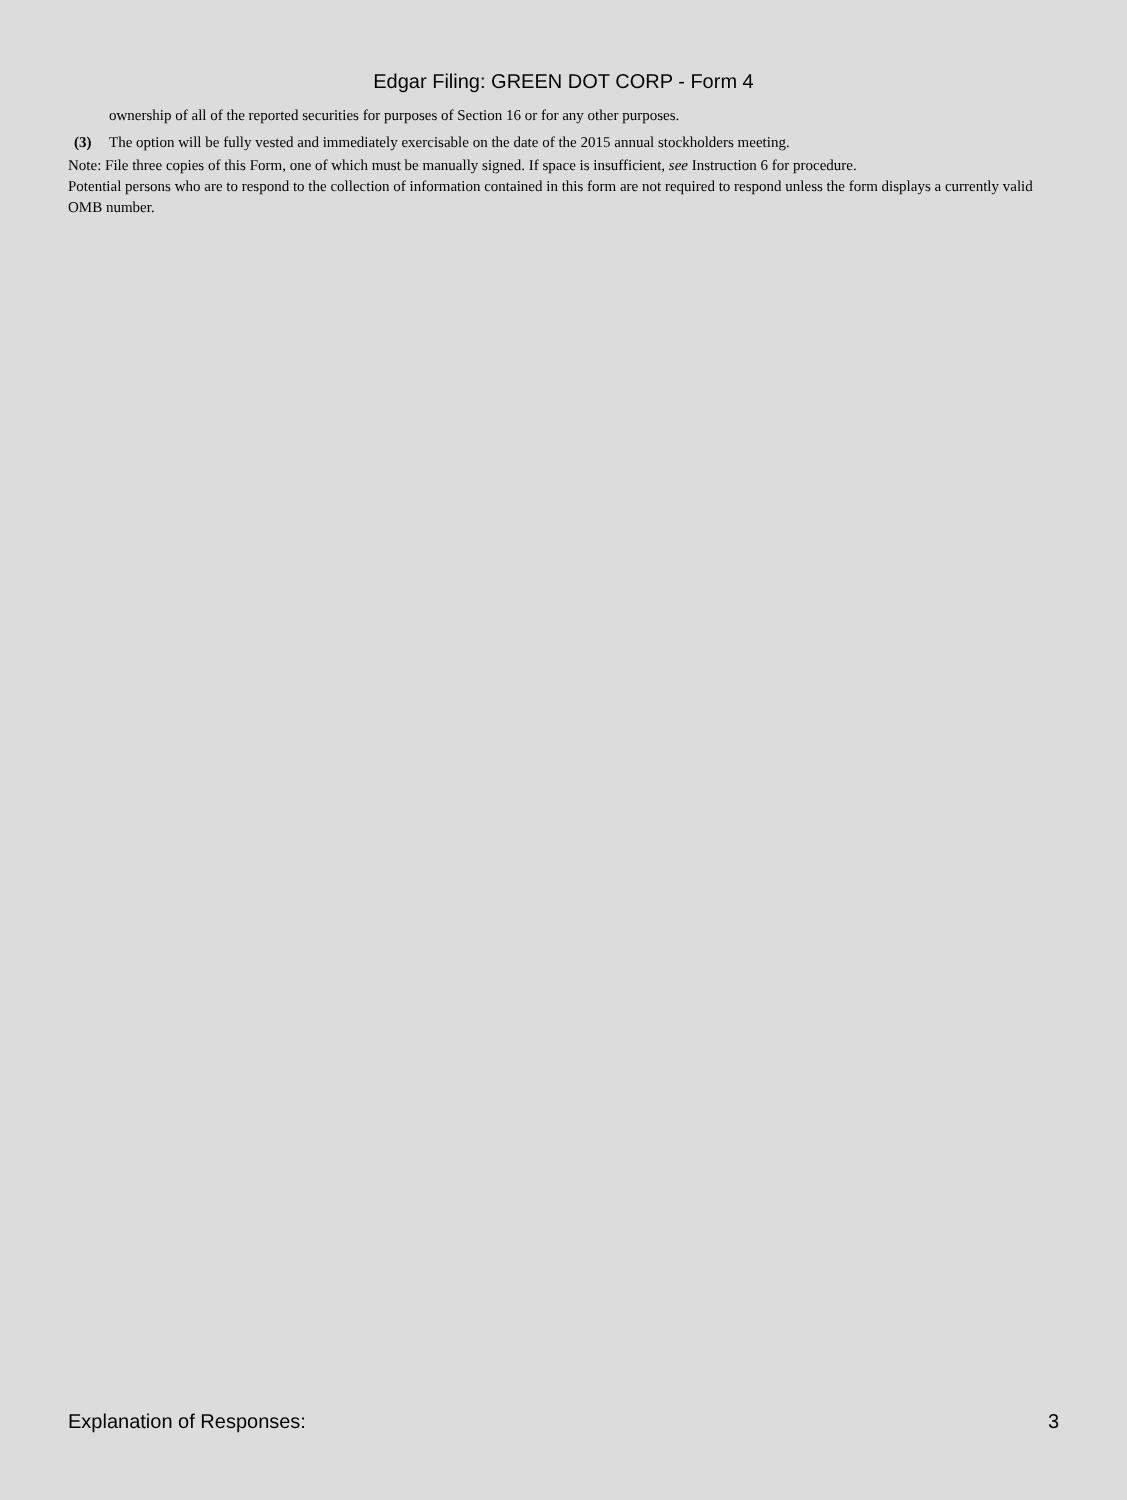Edgar Filing: GREEN DOT CORP - Form 4
ownership of all of the reported securities for purposes of Section 16 or for any other purposes.
(3) The option will be fully vested and immediately exercisable on the date of the 2015 annual stockholders meeting.
Note: File three copies of this Form, one of which must be manually signed. If space is insufficient, see Instruction 6 for procedure.
Potential persons who are to respond to the collection of information contained in this form are not required to respond unless the form displays a currently valid OMB number.
Explanation of Responses: 3